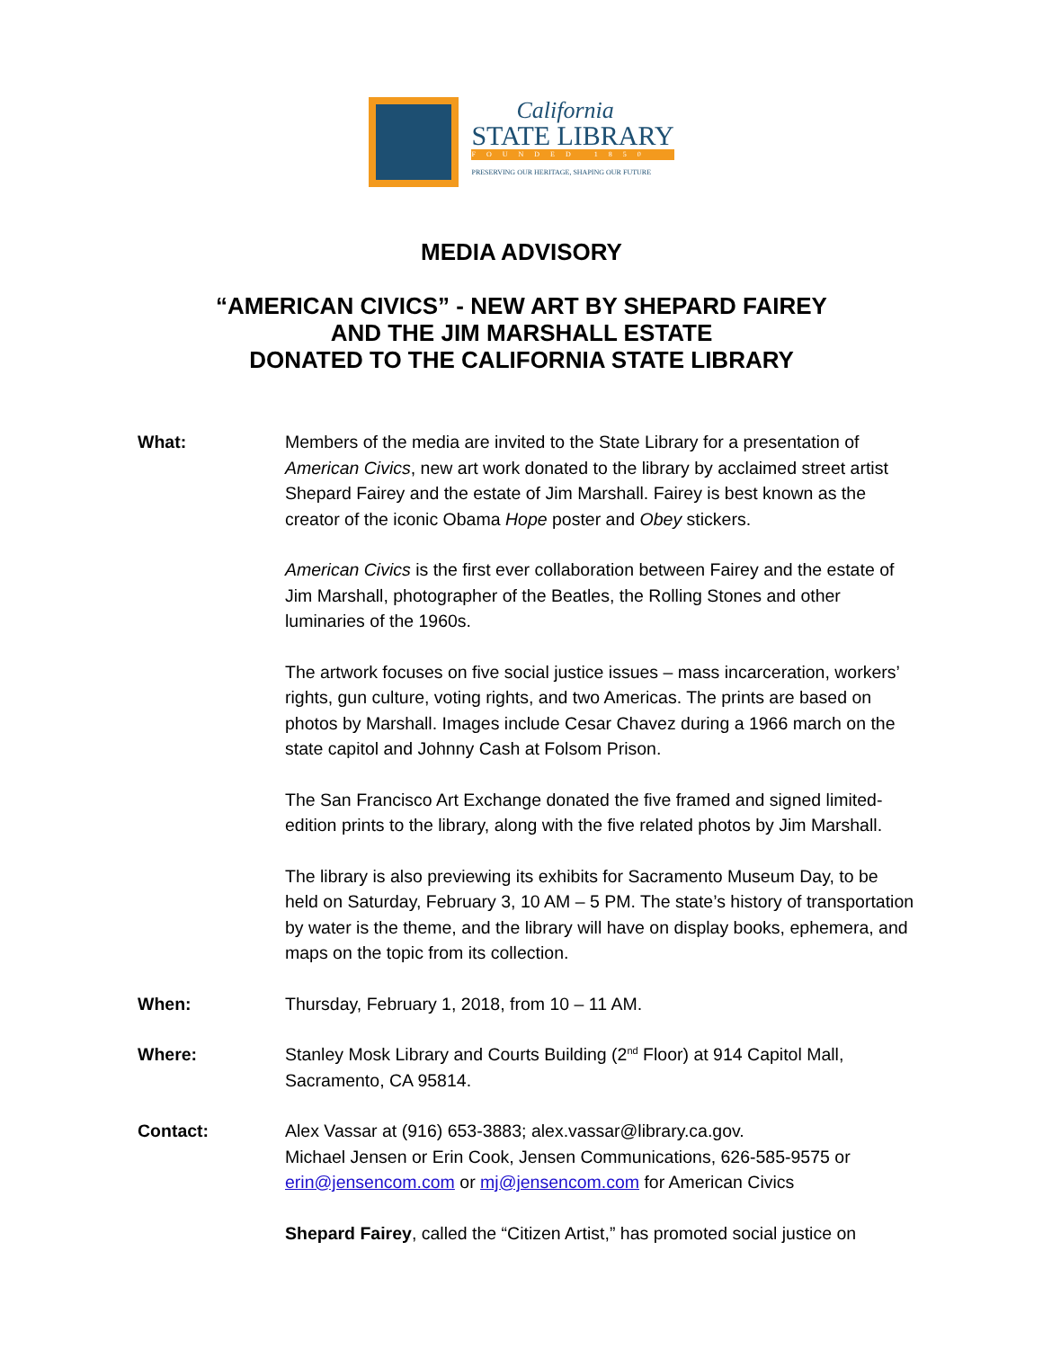California
STATE LIBRARY
FOUNDED 1850
PRESERVING OUR HERITAGE, SHAPING OUR FUTURE
MEDIA ADVISORY
“AMERICAN CIVICS” - NEW ART BY SHEPARD FAIREY
AND THE JIM MARSHALL ESTATE
DONATED TO THE CALIFORNIA STATE LIBRARY
What: Members of the media are invited to the State Library for a presentation of American Civics, new art work donated to the library by acclaimed street artist Shepard Fairey and the estate of Jim Marshall. Fairey is best known as the creator of the iconic Obama Hope poster and Obey stickers.
American Civics is the first ever collaboration between Fairey and the estate of Jim Marshall, photographer of the Beatles, the Rolling Stones and other luminaries of the 1960s.
The artwork focuses on five social justice issues – mass incarceration, workers’ rights, gun culture, voting rights, and two Americas. The prints are based on photos by Marshall. Images include Cesar Chavez during a 1966 march on the state capitol and Johnny Cash at Folsom Prison.
The San Francisco Art Exchange donated the five framed and signed limited-edition prints to the library, along with the five related photos by Jim Marshall.
The library is also previewing its exhibits for Sacramento Museum Day, to be held on Saturday, February 3, 10 AM – 5 PM. The state’s history of transportation by water is the theme, and the library will have on display books, ephemera, and maps on the topic from its collection.
When: Thursday, February 1, 2018, from 10 – 11 AM.
Where: Stanley Mosk Library and Courts Building (2<sup>nd</sup> Floor) at 914 Capitol Mall, Sacramento, CA 95814.
Contact: Alex Vassar at (916) 653-3883; alex.vassar@library.ca.gov.
Michael Jensen or Erin Cook, Jensen Communications, 626-585-9575 or erin@jensencom.com or mj@jensencom.com for American Civics
Shepard Fairey, called the “Citizen Artist,” has promoted social justice on